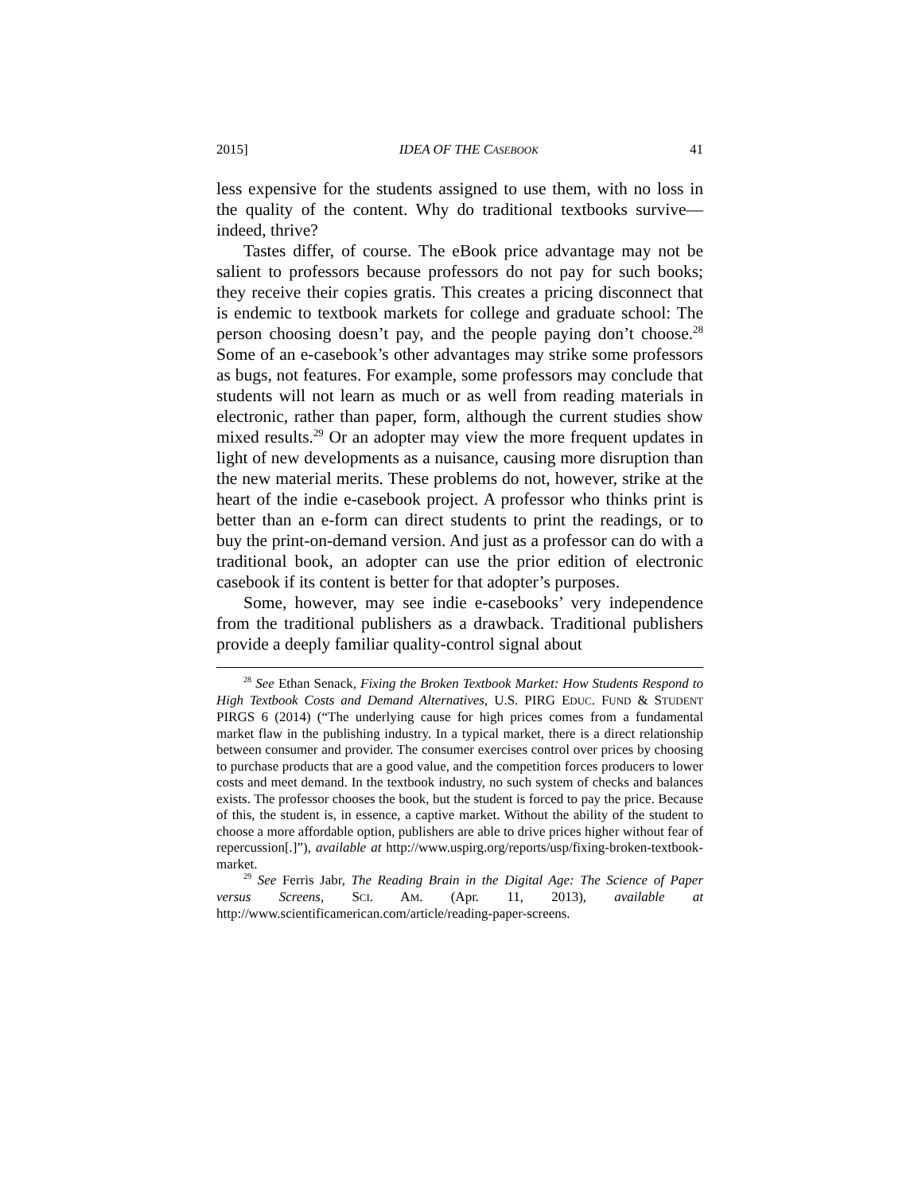2015] IDEA OF THE CASEBOOK 41
less expensive for the students assigned to use them, with no loss in the quality of the content. Why do traditional textbooks survive—indeed, thrive?
Tastes differ, of course. The eBook price advantage may not be salient to professors because professors do not pay for such books; they receive their copies gratis. This creates a pricing disconnect that is endemic to textbook markets for college and graduate school: The person choosing doesn’t pay, and the people paying don’t choose.<sup>28</sup> Some of an e-casebook’s other advantages may strike some professors as bugs, not features. For example, some professors may conclude that students will not learn as much or as well from reading materials in electronic, rather than paper, form, although the current studies show mixed results.<sup>29</sup> Or an adopter may view the more frequent updates in light of new developments as a nuisance, causing more disruption than the new material merits. These problems do not, however, strike at the heart of the indie e-casebook project. A professor who thinks print is better than an e-form can direct students to print the readings, or to buy the print-on-demand version. And just as a professor can do with a traditional book, an adopter can use the prior edition of electronic casebook if its content is better for that adopter’s purposes.
Some, however, may see indie e-casebooks’ very independence from the traditional publishers as a drawback. Traditional publishers provide a deeply familiar quality-control signal about
<sup>28</sup> See Ethan Senack, Fixing the Broken Textbook Market: How Students Respond to High Textbook Costs and Demand Alternatives, U.S. PIRG EDUC. FUND & STUDENT PIRGS 6 (2014) (“The underlying cause for high prices comes from a fundamental market flaw in the publishing industry. In a typical market, there is a direct relationship between consumer and provider. The consumer exercises control over prices by choosing to purchase products that are a good value, and the competition forces producers to lower costs and meet demand. In the textbook industry, no such system of checks and balances exists. The professor chooses the book, but the student is forced to pay the price. Because of this, the student is, in essence, a captive market. Without the ability of the student to choose a more affordable option, publishers are able to drive prices higher without fear of repercussion[.]”), available at http://www.uspirg.org/reports/usp/fixing-broken-textbook-market.
<sup>29</sup> See Ferris Jabr, The Reading Brain in the Digital Age: The Science of Paper versus Screens, SCI. AM. (Apr. 11, 2013), available at http://www.scientificamerican.com/article/reading-paper-screens.